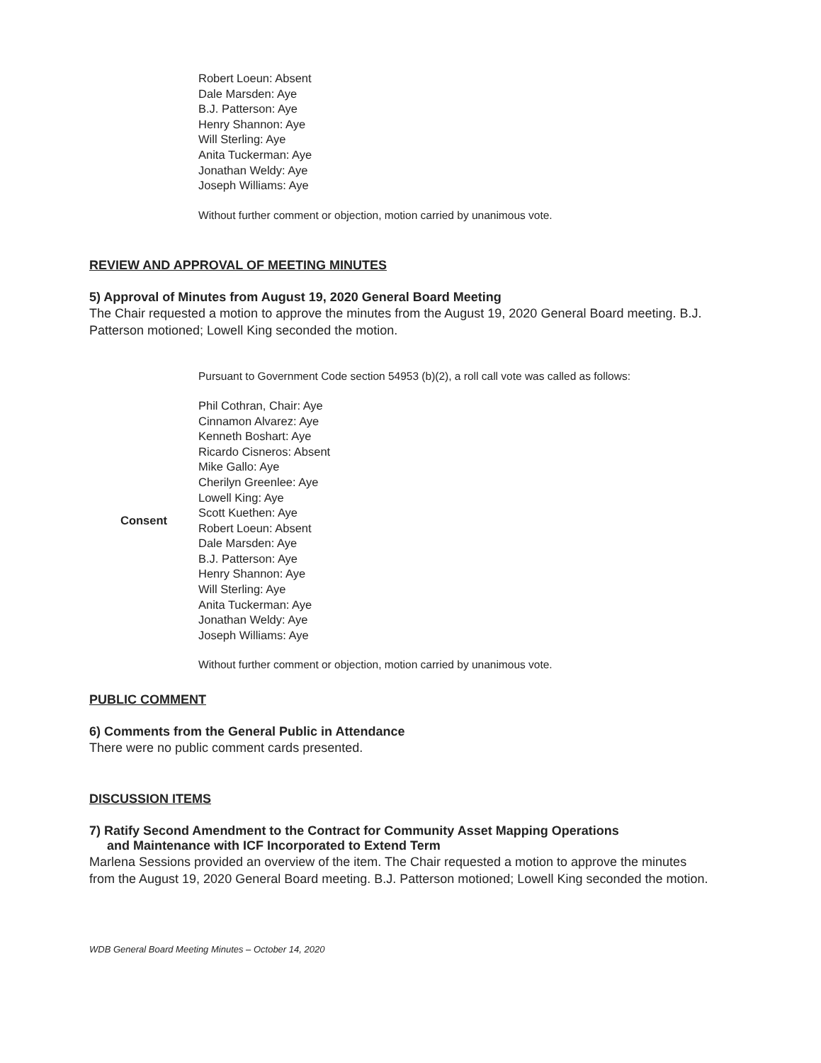Robert Loeun: Absent
Dale Marsden: Aye
B.J. Patterson: Aye
Henry Shannon: Aye
Will Sterling: Aye
Anita Tuckerman: Aye
Jonathan Weldy: Aye
Joseph Williams: Aye
Without further comment or objection, motion carried by unanimous vote.
REVIEW AND APPROVAL OF MEETING MINUTES
5) Approval of Minutes from August 19, 2020 General Board Meeting
The Chair requested a motion to approve the minutes from the August 19, 2020 General Board meeting. B.J. Patterson motioned; Lowell King seconded the motion.
Pursuant to Government Code section 54953 (b)(2), a roll call vote was called as follows:
Consent
Phil Cothran, Chair: Aye
Cinnamon Alvarez: Aye
Kenneth Boshart: Aye
Ricardo Cisneros: Absent
Mike Gallo: Aye
Cherilyn Greenlee: Aye
Lowell King: Aye
Scott Kuethen: Aye
Robert Loeun: Absent
Dale Marsden: Aye
B.J. Patterson: Aye
Henry Shannon: Aye
Will Sterling: Aye
Anita Tuckerman: Aye
Jonathan Weldy: Aye
Joseph Williams: Aye
Without further comment or objection, motion carried by unanimous vote.
PUBLIC COMMENT
6) Comments from the General Public in Attendance
There were no public comment cards presented.
DISCUSSION ITEMS
7) Ratify Second Amendment to the Contract for Community Asset Mapping Operations
and Maintenance with ICF Incorporated to Extend Term
Marlena Sessions provided an overview of the item. The Chair requested a motion to approve the minutes from the August 19, 2020 General Board meeting. B.J. Patterson motioned; Lowell King seconded the motion.
WDB General Board Meeting Minutes – October 14, 2020